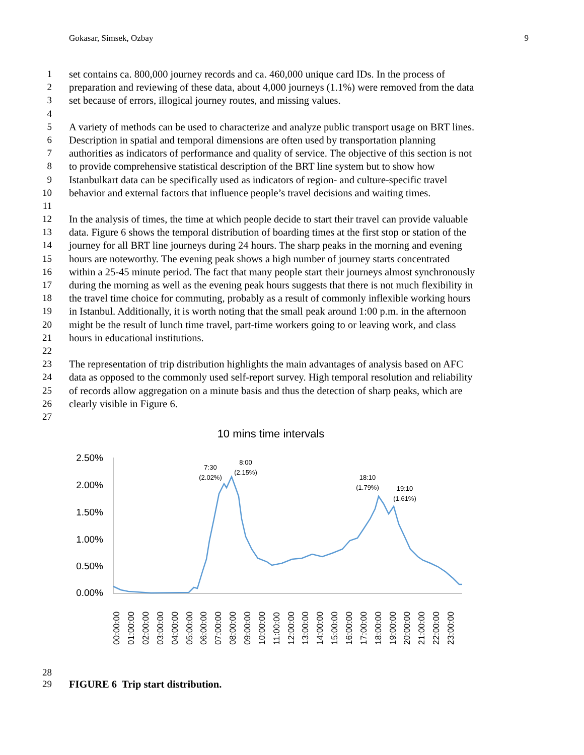Gokasar, Simsek, Ozbay 9
1 set contains ca. 800,000 journey records and ca. 460,000 unique card IDs. In the process of
2 preparation and reviewing of these data, about 4,000 journeys (1.1%) were removed from the data
3 set because of errors, illogical journey routes, and missing values.
4
5 A variety of methods can be used to characterize and analyze public transport usage on BRT lines.
6 Description in spatial and temporal dimensions are often used by transportation planning
7 authorities as indicators of performance and quality of service. The objective of this section is not
8 to provide comprehensive statistical description of the BRT line system but to show how
9 Istanbulkart data can be specifically used as indicators of region- and culture-specific travel
10 behavior and external factors that influence people’s travel decisions and waiting times.
11
12 In the analysis of times, the time at which people decide to start their travel can provide valuable
13 data. Figure 6 shows the temporal distribution of boarding times at the first stop or station of the
14 journey for all BRT line journeys during 24 hours. The sharp peaks in the morning and evening
15 hours are noteworthy. The evening peak shows a high number of journey starts concentrated
16 within a 25-45 minute period. The fact that many people start their journeys almost synchronously
17 during the morning as well as the evening peak hours suggests that there is not much flexibility in
18 the travel time choice for commuting, probably as a result of commonly inflexible working hours
19 in Istanbul. Additionally, it is worth noting that the small peak around 1:00 p.m. in the afternoon
20 might be the result of lunch time travel, part-time workers going to or leaving work, and class
21 hours in educational institutions.
22
23 The representation of trip distribution highlights the main advantages of analysis based on AFC
24 data as opposed to the commonly used self-report survey. High temporal resolution and reliability
25 of records allow aggregation on a minute basis and thus the detection of sharp peaks, which are
26 clearly visible in Figure 6.
27
10 mins time intervals
2.50%
2.00%
1.50%
1.00%
0.50%
0.00%
7:30
(2.02%)
8:00
(2.15%)
18:10
(1.79%)
19:10
(1.61%)
00:00:00
01:00:00
02:00:00
03:00:00
04:00:00
05:00:00
06:00:00
07:00:00
08:00:00
09:00:00
10:00:00
11:00:00
12:00:00
13:00:00
14:00:00
15:00:00
16:00:00
17:00:00
18:00:00
19:00:00
20:00:00
21:00:00
22:00:00
23:00:00
28
29 FIGURE 6 Trip start distribution.